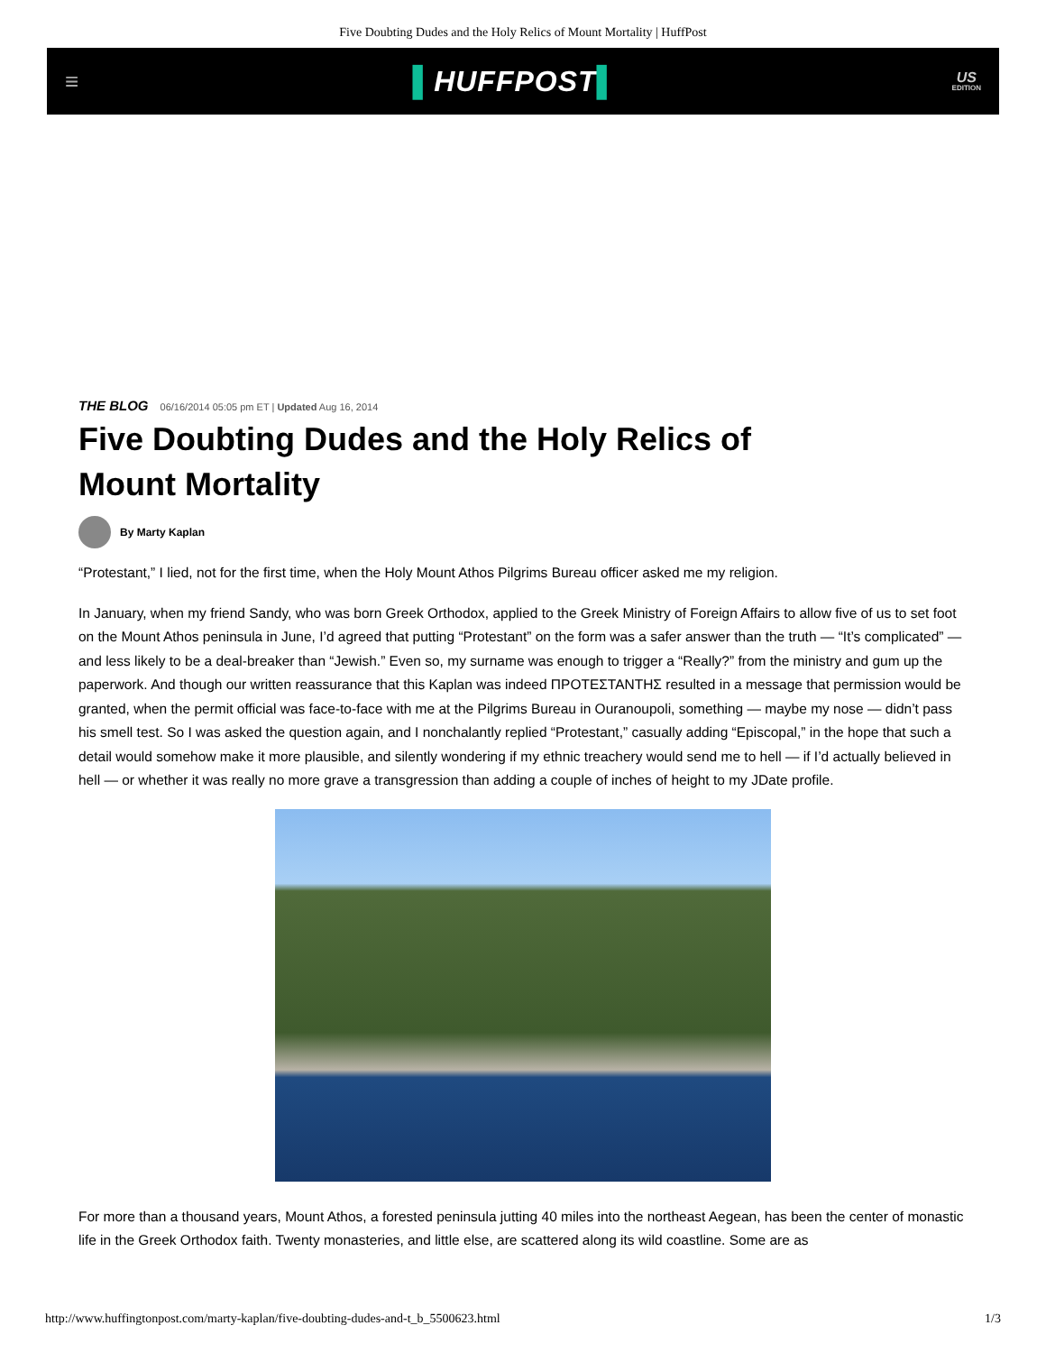Five Doubting Dudes and the Holy Relics of Mount Mortality | HuffPost
≡
▌HUFFPOST▌
US
EDITION
THE BLOG 06/16/2014 05:05 pm ET | Updated Aug 16, 2014
Five Doubting Dudes and the Holy Relics of Mount Mortality
By Marty Kaplan
“Protestant,” I lied, not for the first time, when the Holy Mount Athos Pilgrims Bureau officer asked me my religion.
In January, when my friend Sandy, who was born Greek Orthodox, applied to the Greek Ministry of Foreign Affairs to allow five of us to set foot on the Mount Athos peninsula in June, I’d agreed that putting “Protestant” on the form was a safer answer than the truth — “It’s complicated” — and less likely to be a deal-breaker than “Jewish.” Even so, my surname was enough to trigger a “Really?” from the ministry and gum up the paperwork. And though our written reassurance that this Kaplan was indeed ΠΡΟΤΕΣΤΑΝΤΗΣ resulted in a message that permission would be granted, when the permit official was face-to-face with me at the Pilgrims Bureau in Ouranoupoli, something — maybe my nose — didn’t pass his smell test. So I was asked the question again, and I nonchalantly replied “Protestant,” casually adding “Episcopal,” in the hope that such a detail would somehow make it more plausible, and silently wondering if my ethnic treachery would send me to hell — if I’d actually believed in hell — or whether it was really no more grave a transgression than adding a couple of inches of height to my JDate profile.
For more than a thousand years, Mount Athos, a forested peninsula jutting 40 miles into the northeast Aegean, has been the center of monastic life in the Greek Orthodox faith. Twenty monasteries, and little else, are scattered along its wild coastline. Some are as
http://www.huffingtonpost.com/marty-kaplan/five-doubting-dudes-and-t_b_5500623.html 1/3